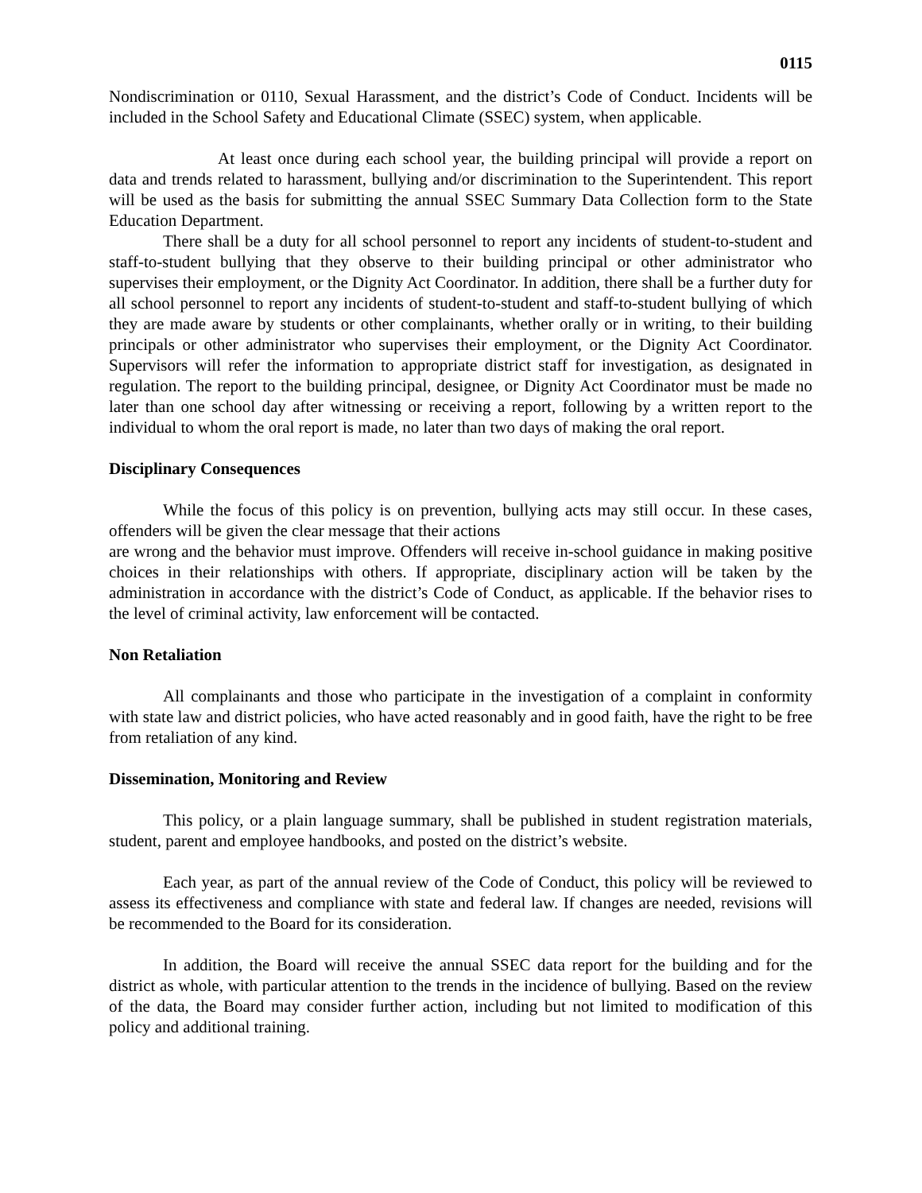0115
Nondiscrimination or 0110, Sexual Harassment, and the district’s Code of Conduct. Incidents will be included in the School Safety and Educational Climate (SSEC) system, when applicable.
At least once during each school year, the building principal will provide a report on data and trends related to harassment, bullying and/or discrimination to the Superintendent. This report will be used as the basis for submitting the annual SSEC Summary Data Collection form to the State Education Department.
There shall be a duty for all school personnel to report any incidents of student-to-student and staff-to-student bullying that they observe to their building principal or other administrator who supervises their employment, or the Dignity Act Coordinator. In addition, there shall be a further duty for all school personnel to report any incidents of student-to-student and staff-to-student bullying of which they are made aware by students or other complainants, whether orally or in writing, to their building principals or other administrator who supervises their employment, or the Dignity Act Coordinator. Supervisors will refer the information to appropriate district staff for investigation, as designated in regulation. The report to the building principal, designee, or Dignity Act Coordinator must be made no later than one school day after witnessing or receiving a report, following by a written report to the individual to whom the oral report is made, no later than two days of making the oral report.
Disciplinary Consequences
While the focus of this policy is on prevention, bullying acts may still occur. In these cases, offenders will be given the clear message that their actions
are wrong and the behavior must improve. Offenders will receive in-school guidance in making positive choices in their relationships with others. If appropriate, disciplinary action will be taken by the administration in accordance with the district’s Code of Conduct, as applicable. If the behavior rises to the level of criminal activity, law enforcement will be contacted.
Non Retaliation
All complainants and those who participate in the investigation of a complaint in conformity with state law and district policies, who have acted reasonably and in good faith, have the right to be free from retaliation of any kind.
Dissemination, Monitoring and Review
This policy, or a plain language summary, shall be published in student registration materials, student, parent and employee handbooks, and posted on the district’s website.
Each year, as part of the annual review of the Code of Conduct, this policy will be reviewed to assess its effectiveness and compliance with state and federal law. If changes are needed, revisions will be recommended to the Board for its consideration.
In addition, the Board will receive the annual SSEC data report for the building and for the district as whole, with particular attention to the trends in the incidence of bullying. Based on the review of the data, the Board may consider further action, including but not limited to modification of this policy and additional training.